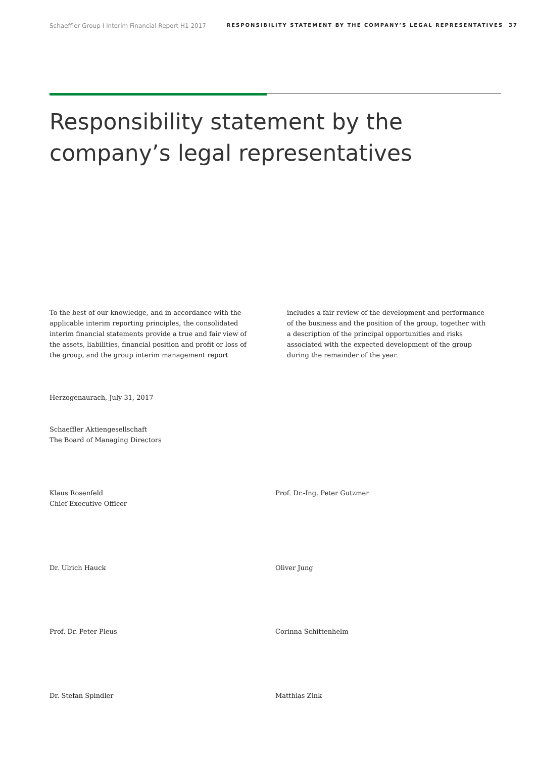Schaeffler Group I Interim Financial Report H1 2017 RESPONSIBILITY STATEMENT BY THE COMPANY’S LEGAL REPRESENTATIVES 37
Responsibility statement by the
company’s legal representatives
To the best of our knowledge, and in accordance with the applicable interim reporting principles, the consolidated interim financial statements provide a true and fair view of the assets, liabilities, financial position and profit or loss of the group, and the group interim management report
includes a fair review of the development and performance of the business and the position of the group, together with a description of the principal opportunities and risks associated with the expected development of the group during the remainder of the year.
Herzogenaurach, July 31, 2017
Schaeffler Aktiengesellschaft
The Board of Managing Directors
Klaus Rosenfeld
Chief Executive Officer
Prof. Dr.-Ing. Peter Gutzmer
Dr. Ulrich Hauck Oliver Jung
Prof. Dr. Peter Pleus Corinna Schittenhelm
Dr. Stefan Spindler Matthias Zink